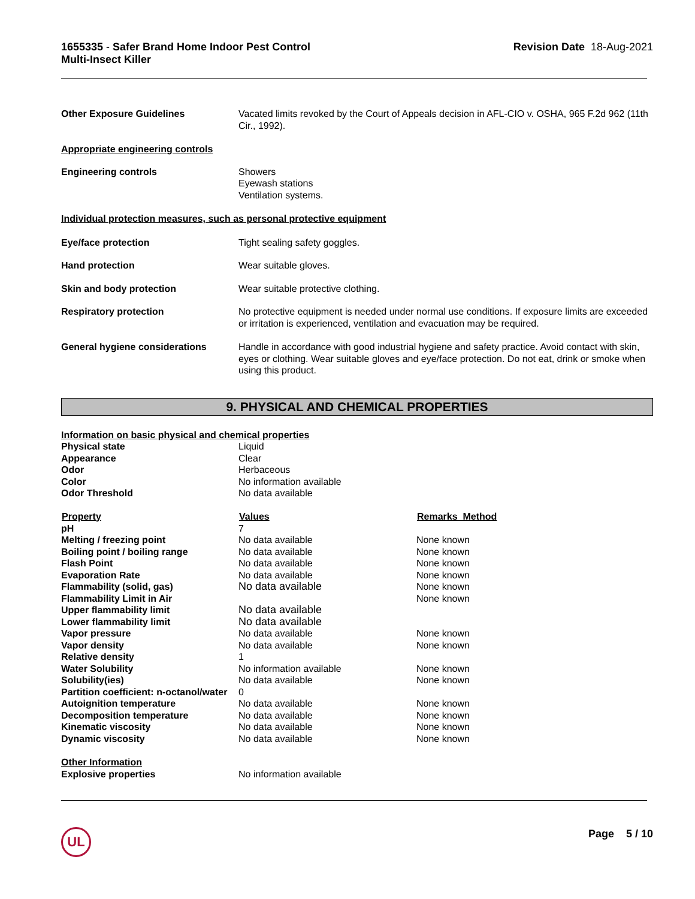1655335 - Safer Brand Home Indoor Pest Control
Multi-Insect Killer
Revision Date 18-Aug-2021
| Other Exposure Guidelines | Vacated limits revoked by the Court of Appeals decision in AFL-CIO v. OSHA, 965 F.2d 962 (11th Cir., 1992). |
| Appropriate engineering controls | |
| Engineering controls | Showers Eyewash stations Ventilation systems. |
| Individual protection measures, such as personal protective equipment | |
| Eye/face protection | Tight sealing safety goggles. |
| Hand protection | Wear suitable gloves. |
| Skin and body protection | Wear suitable protective clothing. |
| Respiratory protection | No protective equipment is needed under normal use conditions. If exposure limits are exceeded or irritation is experienced, ventilation and evacuation may be required. |
| General hygiene considerations | Handle in accordance with good industrial hygiene and safety practice. Avoid contact with skin, eyes or clothing. Wear suitable gloves and eye/face protection. Do not eat, drink or smoke when using this product. |
9. PHYSICAL AND CHEMICAL PROPERTIES
| Information on basic physical and chemical properties | | |
| Physical state | Liquid | |
| Appearance | Clear | |
| Odor | Herbaceous | |
| Color | No information available | |
| Odor Threshold | No data available | |
| Property | Values | Remarks Method |
| pH | 7 | |
| Melting / freezing point | No data available | None known |
| Boiling point / boiling range | No data available | None known |
| Flash Point | No data available | None known |
| Evaporation Rate | No data available | None known |
| Flammability (solid, gas) | No data available | None known |
| Flammability Limit in Air | | None known |
| Upper flammability limit | No data available | |
| Lower flammability limit | No data available | |
| Vapor pressure | No data available | None known |
| Vapor density | No data available | None known |
| Relative density | 1 | |
| Water Solubility | No information available | None known |
| Solubility(ies) | No data available | None known |
| Partition coefficient: n-octanol/water | 0 | |
| Autoignition temperature | No data available | None known |
| Decomposition temperature | No data available | None known |
| Kinematic viscosity | No data available | None known |
| Dynamic viscosity | No data available | None known |
| Other Information | | |
| Explosive properties | No information available | |
UL Page 5 / 10